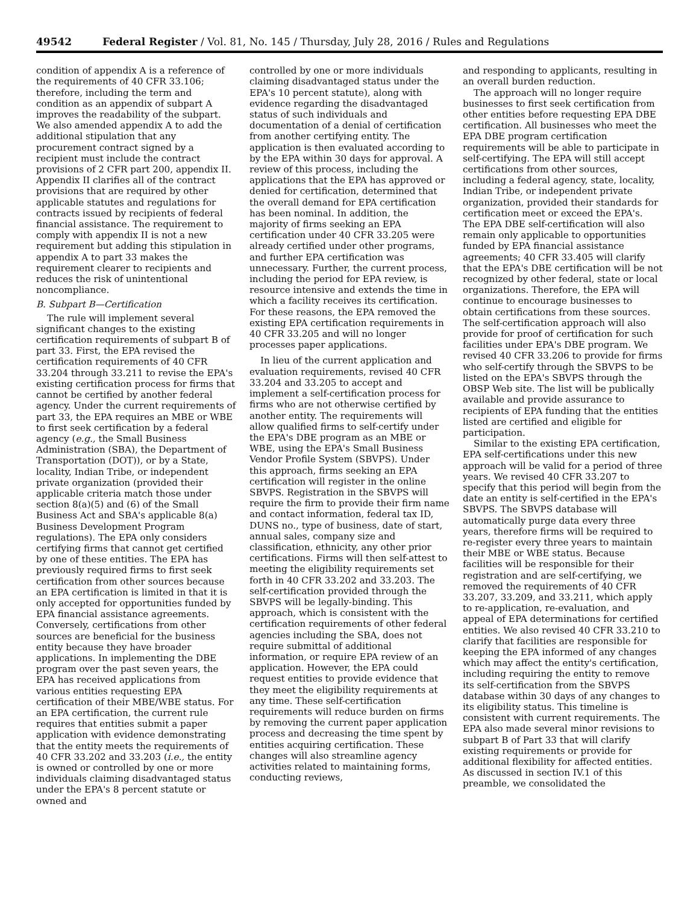49542 Federal Register / Vol. 81, No. 145 / Thursday, July 28, 2016 / Rules and Regulations
condition of appendix A is a reference of the requirements of 40 CFR 33.106; therefore, including the term and condition as an appendix of subpart A improves the readability of the subpart. We also amended appendix A to add the additional stipulation that any procurement contract signed by a recipient must include the contract provisions of 2 CFR part 200, appendix II. Appendix II clarifies all of the contract provisions that are required by other applicable statutes and regulations for contracts issued by recipients of federal financial assistance. The requirement to comply with appendix II is not a new requirement but adding this stipulation in appendix A to part 33 makes the requirement clearer to recipients and reduces the risk of unintentional noncompliance.
B. Subpart B—Certification
The rule will implement several significant changes to the existing certification requirements of subpart B of part 33. First, the EPA revised the certification requirements of 40 CFR 33.204 through 33.211 to revise the EPA's existing certification process for firms that cannot be certified by another federal agency. Under the current requirements of part 33, the EPA requires an MBE or WBE to first seek certification by a federal agency (e.g., the Small Business Administration (SBA), the Department of Transportation (DOT)), or by a State, locality, Indian Tribe, or independent private organization (provided their applicable criteria match those under section 8(a)(5) and (6) of the Small Business Act and SBA's applicable 8(a) Business Development Program regulations). The EPA only considers certifying firms that cannot get certified by one of these entities. The EPA has previously required firms to first seek certification from other sources because an EPA certification is limited in that it is only accepted for opportunities funded by EPA financial assistance agreements. Conversely, certifications from other sources are beneficial for the business entity because they have broader applications. In implementing the DBE program over the past seven years, the EPA has received applications from various entities requesting EPA certification of their MBE/WBE status. For an EPA certification, the current rule requires that entities submit a paper application with evidence demonstrating that the entity meets the requirements of 40 CFR 33.202 and 33.203 (i.e., the entity is owned or controlled by one or more individuals claiming disadvantaged status under the EPA's 8 percent statute or owned and
controlled by one or more individuals claiming disadvantaged status under the EPA's 10 percent statute), along with evidence regarding the disadvantaged status of such individuals and documentation of a denial of certification from another certifying entity. The application is then evaluated according to by the EPA within 30 days for approval. A review of this process, including the applications that the EPA has approved or denied for certification, determined that the overall demand for EPA certification has been nominal. In addition, the majority of firms seeking an EPA certification under 40 CFR 33.205 were already certified under other programs, and further EPA certification was unnecessary. Further, the current process, including the period for EPA review, is resource intensive and extends the time in which a facility receives its certification. For these reasons, the EPA removed the existing EPA certification requirements in 40 CFR 33.205 and will no longer processes paper applications.
In lieu of the current application and evaluation requirements, revised 40 CFR 33.204 and 33.205 to accept and implement a self-certification process for firms who are not otherwise certified by another entity. The requirements will allow qualified firms to self-certify under the EPA's DBE program as an MBE or WBE, using the EPA's Small Business Vendor Profile System (SBVPS). Under this approach, firms seeking an EPA certification will register in the online SBVPS. Registration in the SBVPS will require the firm to provide their firm name and contact information, federal tax ID, DUNS no., type of business, date of start, annual sales, company size and classification, ethnicity, any other prior certifications. Firms will then self-attest to meeting the eligibility requirements set forth in 40 CFR 33.202 and 33.203. The self-certification provided through the SBVPS will be legally-binding. This approach, which is consistent with the certification requirements of other federal agencies including the SBA, does not require submittal of additional information, or require EPA review of an application. However, the EPA could request entities to provide evidence that they meet the eligibility requirements at any time. These self-certification requirements will reduce burden on firms by removing the current paper application process and decreasing the time spent by entities acquiring certification. These changes will also streamline agency activities related to maintaining forms, conducting reviews,
and responding to applicants, resulting in an overall burden reduction.
The approach will no longer require businesses to first seek certification from other entities before requesting EPA DBE certification. All businesses who meet the EPA DBE program certification requirements will be able to participate in self-certifying. The EPA will still accept certifications from other sources, including a federal agency, state, locality, Indian Tribe, or independent private organization, provided their standards for certification meet or exceed the EPA's. The EPA DBE self-certification will also remain only applicable to opportunities funded by EPA financial assistance agreements; 40 CFR 33.405 will clarify that the EPA's DBE certification will be not recognized by other federal, state or local organizations. Therefore, the EPA will continue to encourage businesses to obtain certifications from these sources. The self-certification approach will also provide for proof of certification for such facilities under EPA's DBE program. We revised 40 CFR 33.206 to provide for firms who self-certify through the SBVPS to be listed on the EPA's SBVPS through the OBSP Web site. The list will be publically available and provide assurance to recipients of EPA funding that the entities listed are certified and eligible for participation.
Similar to the existing EPA certification, EPA self-certifications under this new approach will be valid for a period of three years. We revised 40 CFR 33.207 to specify that this period will begin from the date an entity is self-certified in the EPA's SBVPS. The SBVPS database will automatically purge data every three years, therefore firms will be required to re-register every three years to maintain their MBE or WBE status. Because facilities will be responsible for their registration and are self-certifying, we removed the requirements of 40 CFR 33.207, 33.209, and 33.211, which apply to re-application, re-evaluation, and appeal of EPA determinations for certified entities. We also revised 40 CFR 33.210 to clarify that facilities are responsible for keeping the EPA informed of any changes which may affect the entity's certification, including requiring the entity to remove its self-certification from the SBVPS database within 30 days of any changes to its eligibility status. This timeline is consistent with current requirements. The EPA also made several minor revisions to subpart B of Part 33 that will clarify existing requirements or provide for additional flexibility for affected entities. As discussed in section IV.1 of this preamble, we consolidated the